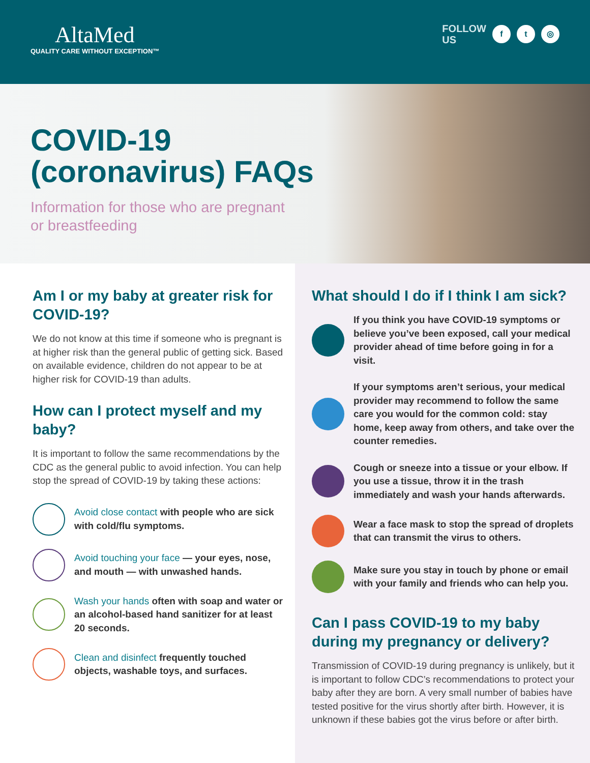AltaMed
QUALITY CARE WITHOUT EXCEPTION™
FOLLOW
US f t ◎
COVID-19
(coronavirus) FAQs
Information for those who are pregnant
or breastfeeding
Am I or my baby at greater risk for COVID-19?
We do not know at this time if someone who is pregnant is at higher risk than the general public of getting sick. Based on available evidence, children do not appear to be at higher risk for COVID-19 than adults.
How can I protect myself and my baby?
It is important to follow the same recommendations by the CDC as the general public to avoid infection. You can help stop the spread of COVID-19 by taking these actions:
Avoid close contact with people who are sick with cold/flu symptoms.
Avoid touching your face — your eyes, nose, and mouth — with unwashed hands.
Wash your hands often with soap and water or an alcohol-based hand sanitizer for at least 20 seconds.
Clean and disinfect frequently touched objects, washable toys, and surfaces.
What should I do if I think I am sick?
If you think you have COVID-19 symptoms or believe you’ve been exposed, call your medical provider ahead of time before going in for a visit.
If your symptoms aren’t serious, your medical provider may recommend to follow the same care you would for the common cold: stay home, keep away from others, and take over the counter remedies.
Cough or sneeze into a tissue or your elbow. If you use a tissue, throw it in the trash immediately and wash your hands afterwards.
Wear a face mask to stop the spread of droplets that can transmit the virus to others.
Make sure you stay in touch by phone or email with your family and friends who can help you.
Can I pass COVID-19 to my baby during my pregnancy or delivery?
Transmission of COVID-19 during pregnancy is unlikely, but it is important to follow CDC’s recommendations to protect your baby after they are born. A very small number of babies have tested positive for the virus shortly after birth. However, it is unknown if these babies got the virus before or after birth.